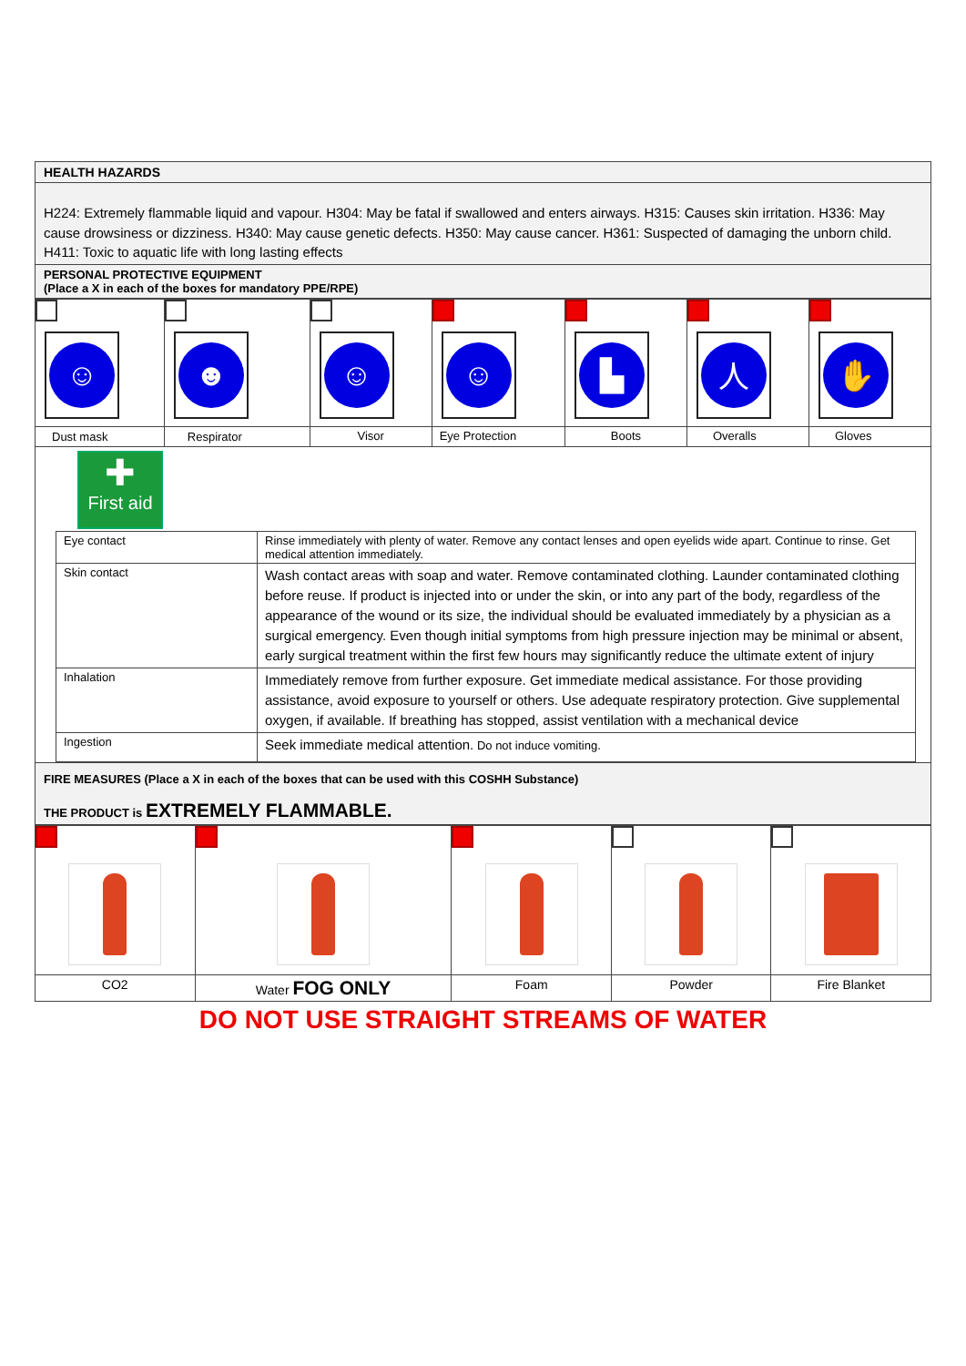HEALTH HAZARDS
H224: Extremely flammable liquid and vapour. H304: May be fatal if swallowed and enters airways. H315: Causes skin irritation. H336: May cause drowsiness or dizziness. H340: May cause genetic defects. H350: May cause cancer. H361: Suspected of damaging the unborn child. H411: Toxic to aquatic life with long lasting effects
PERSONAL PROTECTIVE EQUIPMENT
(Place a X in each of the boxes for mandatory PPE/RPE)
| ☺ | ☻ | ☺ | ☺ | ▙ | 人 | ✋ |
| Dust mask | Respirator | Visor | Eye Protection | Boots | Overalls | Gloves |
✚
First aid
| Eye contact | Rinse immediately with plenty of water. Remove any contact lenses and open eyelids wide apart. Continue to rinse. Get medical attention immediately. |
| Skin contact | Wash contact areas with soap and water. Remove contaminated clothing. Launder contaminated clothing before reuse. If product is injected into or under the skin, or into any part of the body, regardless of the appearance of the wound or its size, the individual should be evaluated immediately by a physician as a surgical emergency. Even though initial symptoms from high pressure injection may be minimal or absent, early surgical treatment within the first few hours may significantly reduce the ultimate extent of injury |
| Inhalation | Immediately remove from further exposure. Get immediate medical assistance. For those providing assistance, avoid exposure to yourself or others. Use adequate respiratory protection. Give supplemental oxygen, if available. If breathing has stopped, assist ventilation with a mechanical device |
| Ingestion | Seek immediate medical attention. Do not induce vomiting. |
FIRE MEASURES (Place a X in each of the boxes that can be used with this COSHH Substance)
THE PRODUCT is EXTREMELY FLAMMABLE.
| CO2 | Water FOG ONLY | Foam | Powder | Fire Blanket |
DO NOT USE STRAIGHT STREAMS OF WATER